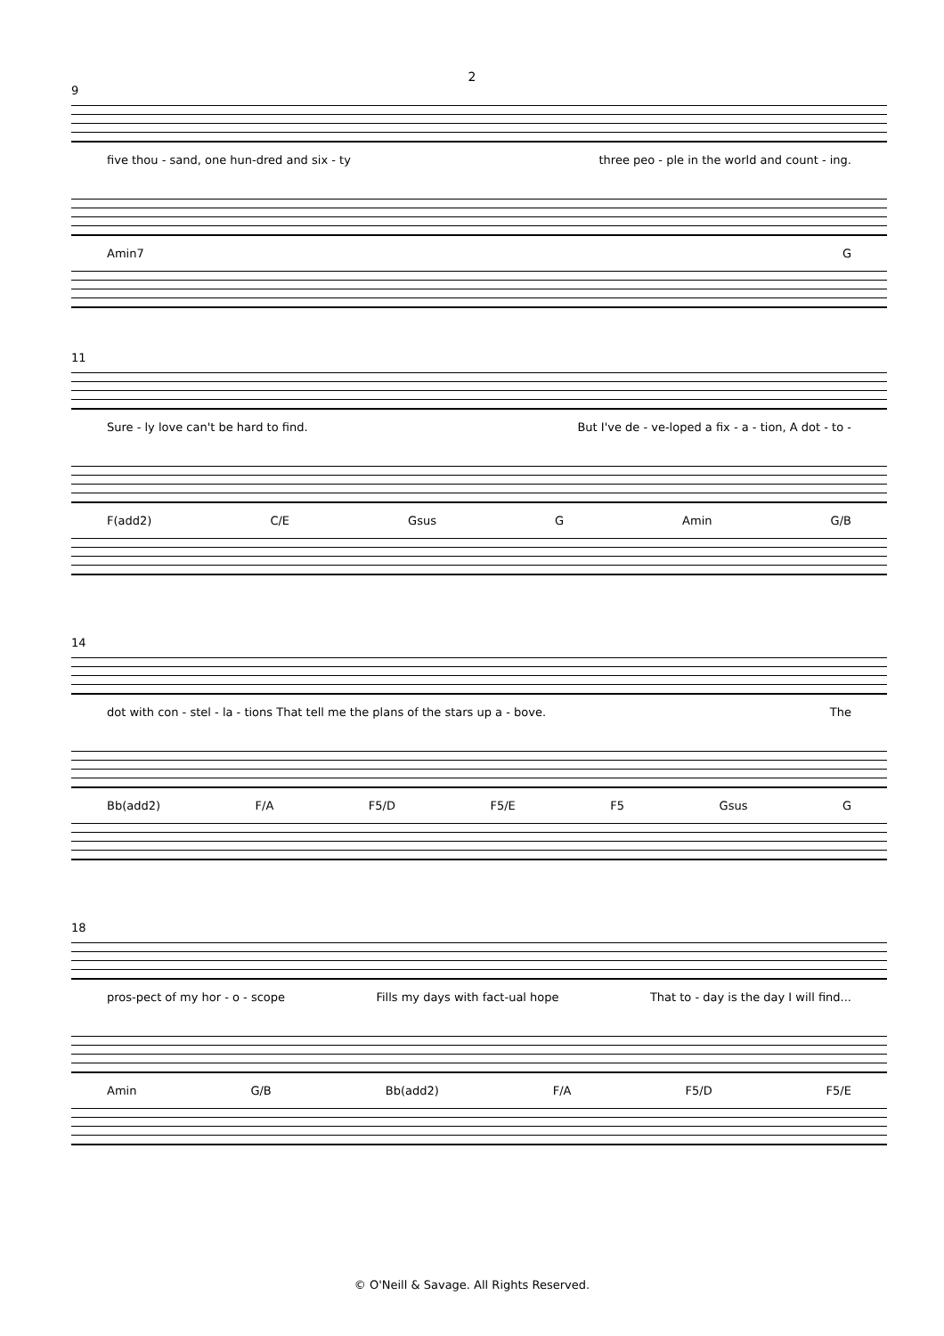2
9
five thou - sand, one hun-dred and six - ty three peo - ple in the world and count - ing.
Amin7 G
11
Sure - ly love can't be hard to find. But I've de - ve-loped a fix - a - tion, A dot - to -
F(add2) C/E Gsus G Amin G/B
14
dot with con - stel - la - tions That tell me the plans of the stars up a - bove. The
Bb(add2) F/A F5/D F5/E F5 Gsus G
18
pros-pect of my hor - o - scope Fills my days with fact-ual hope That to - day is the day I will find...
Amin G/B Bb(add2) F/A F5/D F5/E
© O'Neill & Savage. All Rights Reserved.